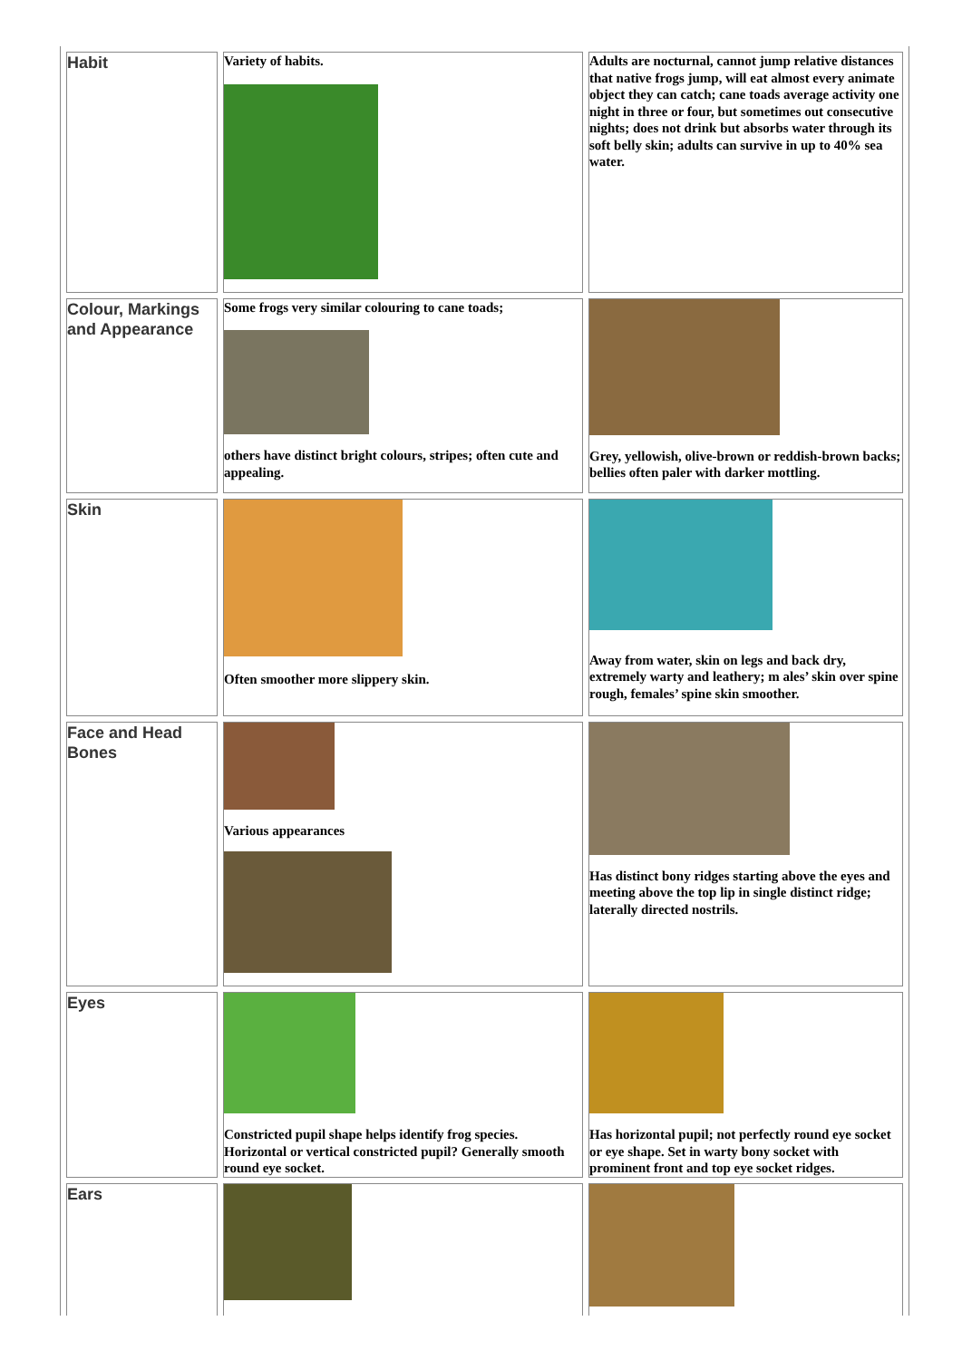| Habit | Variety of habits. | Adults are nocturnal, cannot jump relative distances that native frogs jump, will eat almost every animate object they can catch; cane toads average activity one night in three or four, but sometimes out consecutive nights; does not drink but absorbs water through its soft belly skin; adults can survive in up to 40% sea water. |
| Colour, Markings and Appearance | Some frogs very similar colouring to cane toads; others have distinct bright colours, stripes; often cute and appealing. | Grey, yellowish, olive-brown or reddish-brown backs; bellies often paler with darker mottling. |
| Skin | Often smoother more slippery skin. | Away from water, skin on legs and back dry, extremely warty and leathery; m ales’ skin over spine rough, females’ spine skin smoother. |
| Face and Head Bones | Various appearances | Has distinct bony ridges starting above the eyes and meeting above the top lip in single distinct ridge; laterally directed nostrils. |
| Eyes | Constricted pupil shape helps identify frog species. Horizontal or vertical constricted pupil? Generally smooth round eye socket. | Has horizontal pupil; not perfectly round eye socket or eye shape. Set in warty bony socket with prominent front and top eye socket ridges. |
| Ears | | |